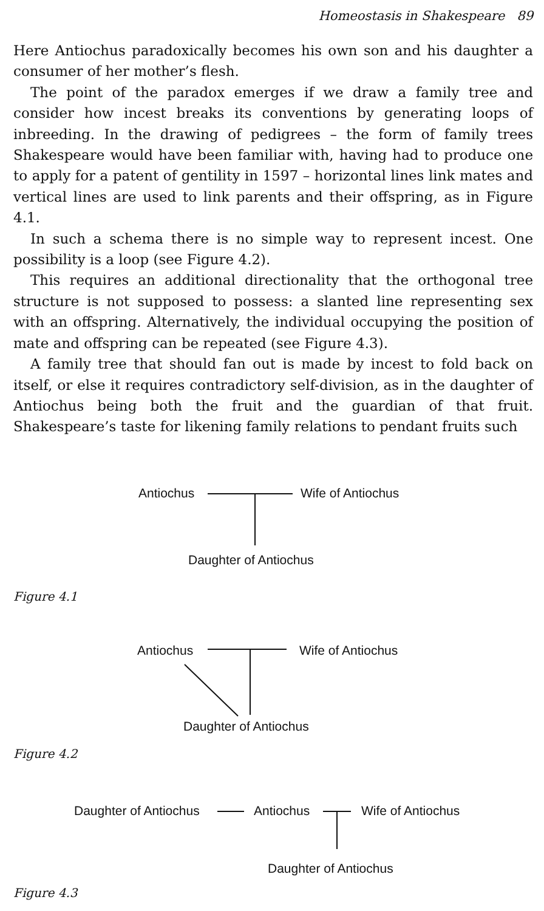Homeostasis in Shakespeare 89
Here Antiochus paradoxically becomes his own son and his daughter a consumer of her mother’s flesh.
The point of the paradox emerges if we draw a family tree and consider how incest breaks its conventions by generating loops of inbreeding. In the drawing of pedigrees – the form of family trees Shakespeare would have been familiar with, having had to produce one to apply for a patent of gentility in 1597 – horizontal lines link mates and vertical lines are used to link parents and their offspring, as in Figure 4.1.
In such a schema there is no simple way to represent incest. One possibility is a loop (see Figure 4.2).
This requires an additional directionality that the orthogonal tree structure is not supposed to possess: a slanted line representing sex with an offspring. Alternatively, the individual occupying the position of mate and offspring can be repeated (see Figure 4.3).
A family tree that should fan out is made by incest to fold back on itself, or else it requires contradictory self-division, as in the daughter of Antiochus being both the fruit and the guardian of that fruit. Shakespeare’s taste for likening family relations to pendant fruits such
Antiochus Wife of Antiochus
Daughter of Antiochus
Figure 4.1
Antiochus Wife of Antiochus
Daughter of Antiochus
Figure 4.2
Daughter of Antiochus Antiochus Wife of Antiochus
Daughter of Antiochus
Figure 4.3